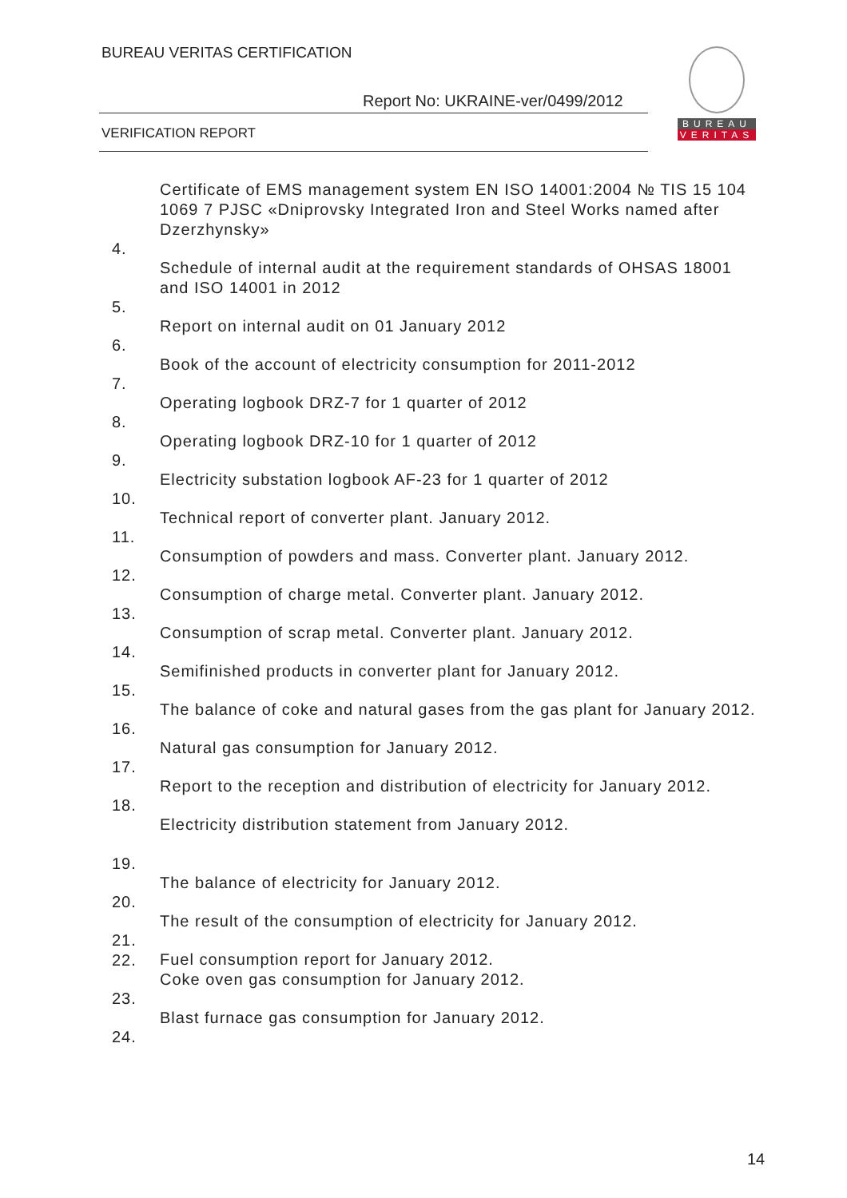BUREAU VERITAS CERTIFICATION
Report No: UKRAINE-ver/0499/2012
VERIFICATION REPORT
BUREAU
VERITAS
| 4. | Certificate of EMS management system EN ISO 14001:2004 № TIS 15 104 1069 7 PJSC «Dniprovsky Integrated Iron and Steel Works named after Dzerzhynsky» |
| 5. | Schedule of internal audit at the requirement standards of OHSAS 18001 and ISO 14001 in 2012 |
| 6. | Report on internal audit on 01 January 2012 |
| 7. | Book of the account of electricity consumption for 2011-2012 |
| 8. | Operating logbook DRZ-7 for 1 quarter of 2012 |
| 9. | Operating logbook DRZ-10 for 1 quarter of 2012 |
| 10. | Electricity substation logbook AF-23 for 1 quarter of 2012 |
| 11. | Technical report of converter plant. January 2012. |
| 12. | Consumption of powders and mass. Converter plant. January 2012. |
| 13. | Consumption of charge metal. Converter plant. January 2012. |
| 14. | Consumption of scrap metal. Converter plant. January 2012. |
| 15. | Semifinished products in converter plant for January 2012. |
| 16. | The balance of coke and natural gases from the gas plant for January 2012. |
| 17. | Natural gas consumption for January 2012. |
| 18. | Report to the reception and distribution of electricity for January 2012. |
| 19. | Electricity distribution statement from January 2012. |
| 20. | The balance of electricity for January 2012. |
| 21. | The result of the consumption of electricity for January 2012. |
| 22. | Fuel consumption report for January 2012. |
| 23. | Coke oven gas consumption for January 2012. |
| 24. | Blast furnace gas consumption for January 2012. |
14